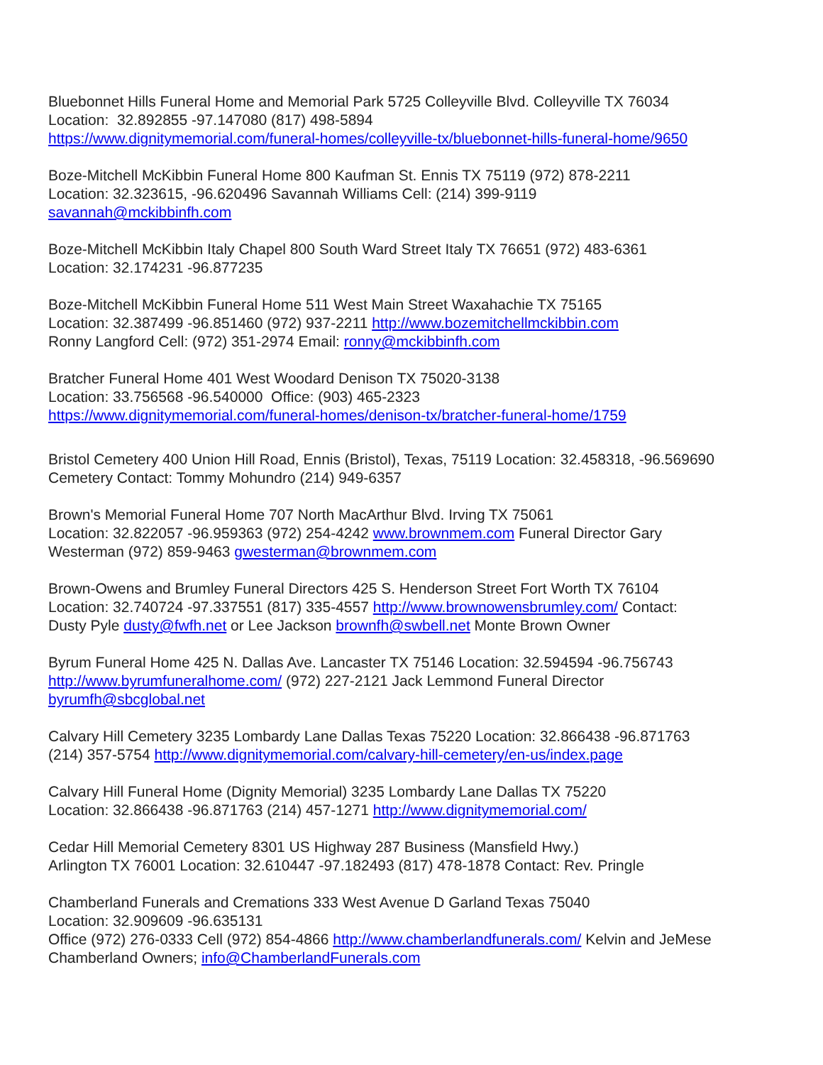Bluebonnet Hills Funeral Home and Memorial Park 5725 Colleyville Blvd. Colleyville TX 76034
Location: 32.892855 -97.147080 (817) 498-5894
https://www.dignitymemorial.com/funeral-homes/colleyville-tx/bluebonnet-hills-funeral-home/9650
Boze-Mitchell McKibbin Funeral Home 800 Kaufman St. Ennis TX 75119 (972) 878-2211
Location: 32.323615, -96.620496 Savannah Williams Cell: (214) 399-9119
savannah@mckibbinfh.com
Boze-Mitchell McKibbin Italy Chapel 800 South Ward Street Italy TX 76651 (972) 483-6361
Location: 32.174231 -96.877235
Boze-Mitchell McKibbin Funeral Home 511 West Main Street Waxahachie TX 75165
Location: 32.387499 -96.851460 (972) 937-2211 http://www.bozemitchellmckibbin.com
Ronny Langford Cell: (972) 351-2974 Email: ronny@mckibbinfh.com
Bratcher Funeral Home 401 West Woodard Denison TX 75020-3138
Location: 33.756568 -96.540000 Office: (903) 465-2323
https://www.dignitymemorial.com/funeral-homes/denison-tx/bratcher-funeral-home/1759
Bristol Cemetery 400 Union Hill Road, Ennis (Bristol), Texas, 75119 Location: 32.458318, -96.569690
Cemetery Contact: Tommy Mohundro (214) 949-6357
Brown's Memorial Funeral Home 707 North MacArthur Blvd. Irving TX 75061
Location: 32.822057 -96.959363 (972) 254-4242 www.brownmem.com Funeral Director Gary
Westerman (972) 859-9463 gwesterman@brownmem.com
Brown-Owens and Brumley Funeral Directors 425 S. Henderson Street Fort Worth TX 76104
Location: 32.740724 -97.337551 (817) 335-4557 http://www.brownowensbrumley.com/ Contact:
Dusty Pyle dusty@fwfh.net or Lee Jackson brownfh@swbell.net Monte Brown Owner
Byrum Funeral Home 425 N. Dallas Ave. Lancaster TX 75146 Location: 32.594594 -96.756743
http://www.byrumfuneralhome.com/ (972) 227-2121 Jack Lemmond Funeral Director
byrumfh@sbcglobal.net
Calvary Hill Cemetery 3235 Lombardy Lane Dallas Texas 75220 Location: 32.866438 -96.871763
(214) 357-5754 http://www.dignitymemorial.com/calvary-hill-cemetery/en-us/index.page
Calvary Hill Funeral Home (Dignity Memorial) 3235 Lombardy Lane Dallas TX 75220
Location: 32.866438 -96.871763 (214) 457-1271 http://www.dignitymemorial.com/
Cedar Hill Memorial Cemetery 8301 US Highway 287 Business (Mansfield Hwy.)
Arlington TX 76001 Location: 32.610447 -97.182493 (817) 478-1878 Contact: Rev. Pringle
Chamberland Funerals and Cremations 333 West Avenue D Garland Texas 75040
Location: 32.909609 -96.635131
Office (972) 276-0333 Cell (972) 854-4866 http://www.chamberlandfunerals.com/ Kelvin and JeMese
Chamberland Owners; info@ChamberlandFunerals.com